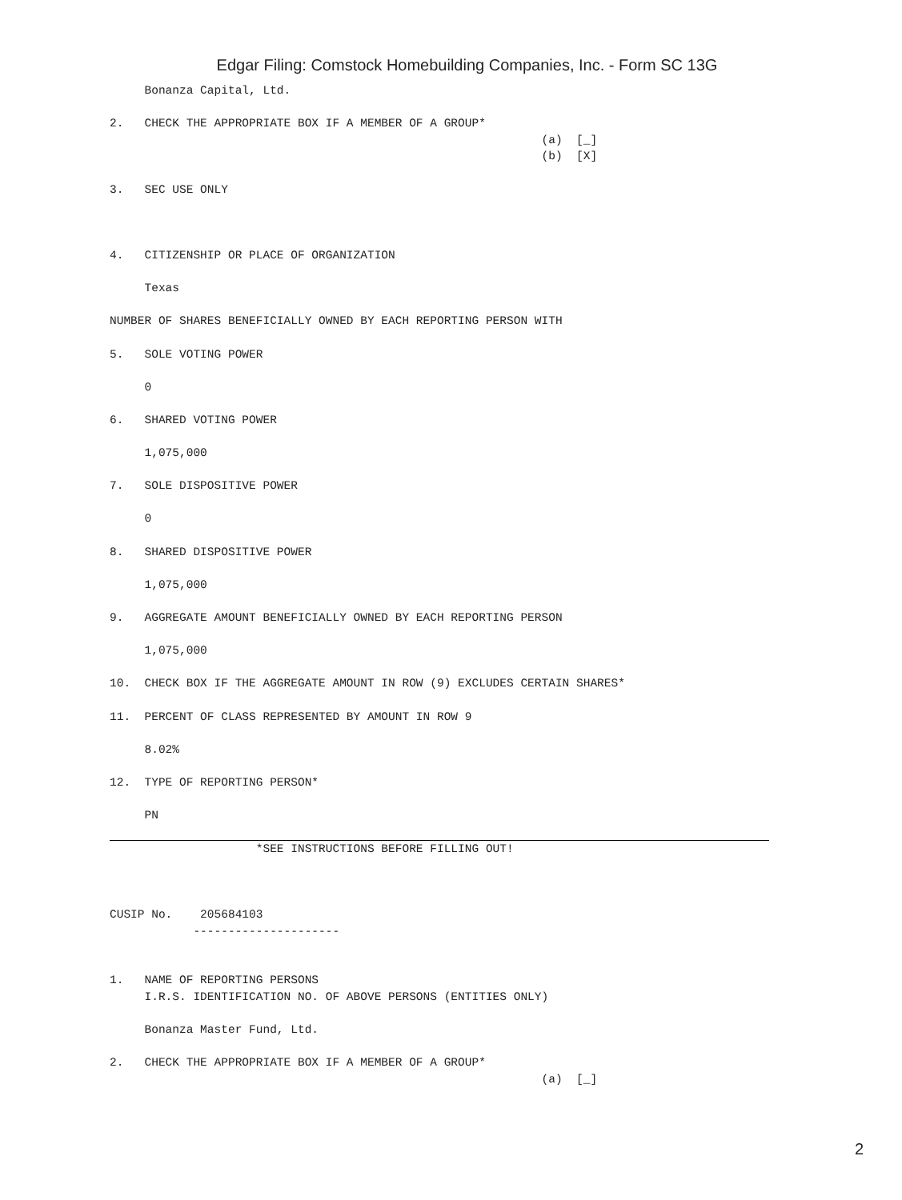Edgar Filing: Comstock Homebuilding Companies, Inc. - Form SC 13G
     Bonanza Capital, Ltd.

2.   CHECK THE APPROPRIATE BOX IF A MEMBER OF A GROUP*
                                                              (a)  [_]
                                                              (b)  [X]

3.   SEC USE ONLY



4.   CITIZENSHIP OR PLACE OF ORGANIZATION

     Texas

NUMBER OF SHARES BENEFICIALLY OWNED BY EACH REPORTING PERSON WITH

5.   SOLE VOTING POWER

     0

6.   SHARED VOTING POWER

     1,075,000

7.   SOLE DISPOSITIVE POWER

     0

8.   SHARED DISPOSITIVE POWER

     1,075,000

9.   AGGREGATE AMOUNT BENEFICIALLY OWNED BY EACH REPORTING PERSON

     1,075,000

10.  CHECK BOX IF THE AGGREGATE AMOUNT IN ROW (9) EXCLUDES CERTAIN SHARES*

11.  PERCENT OF CLASS REPRESENTED BY AMOUNT IN ROW 9

     8.02%

12.  TYPE OF REPORTING PERSON*

     PN
                     *SEE INSTRUCTIONS BEFORE FILLING OUT!



CUSIP No.    205684103
            ---------------------


1.   NAME OF REPORTING PERSONS
     I.R.S. IDENTIFICATION NO. OF ABOVE PERSONS (ENTITIES ONLY)

     Bonanza Master Fund, Ltd.

2.   CHECK THE APPROPRIATE BOX IF A MEMBER OF A GROUP*
                                                              (a)  [_]
2